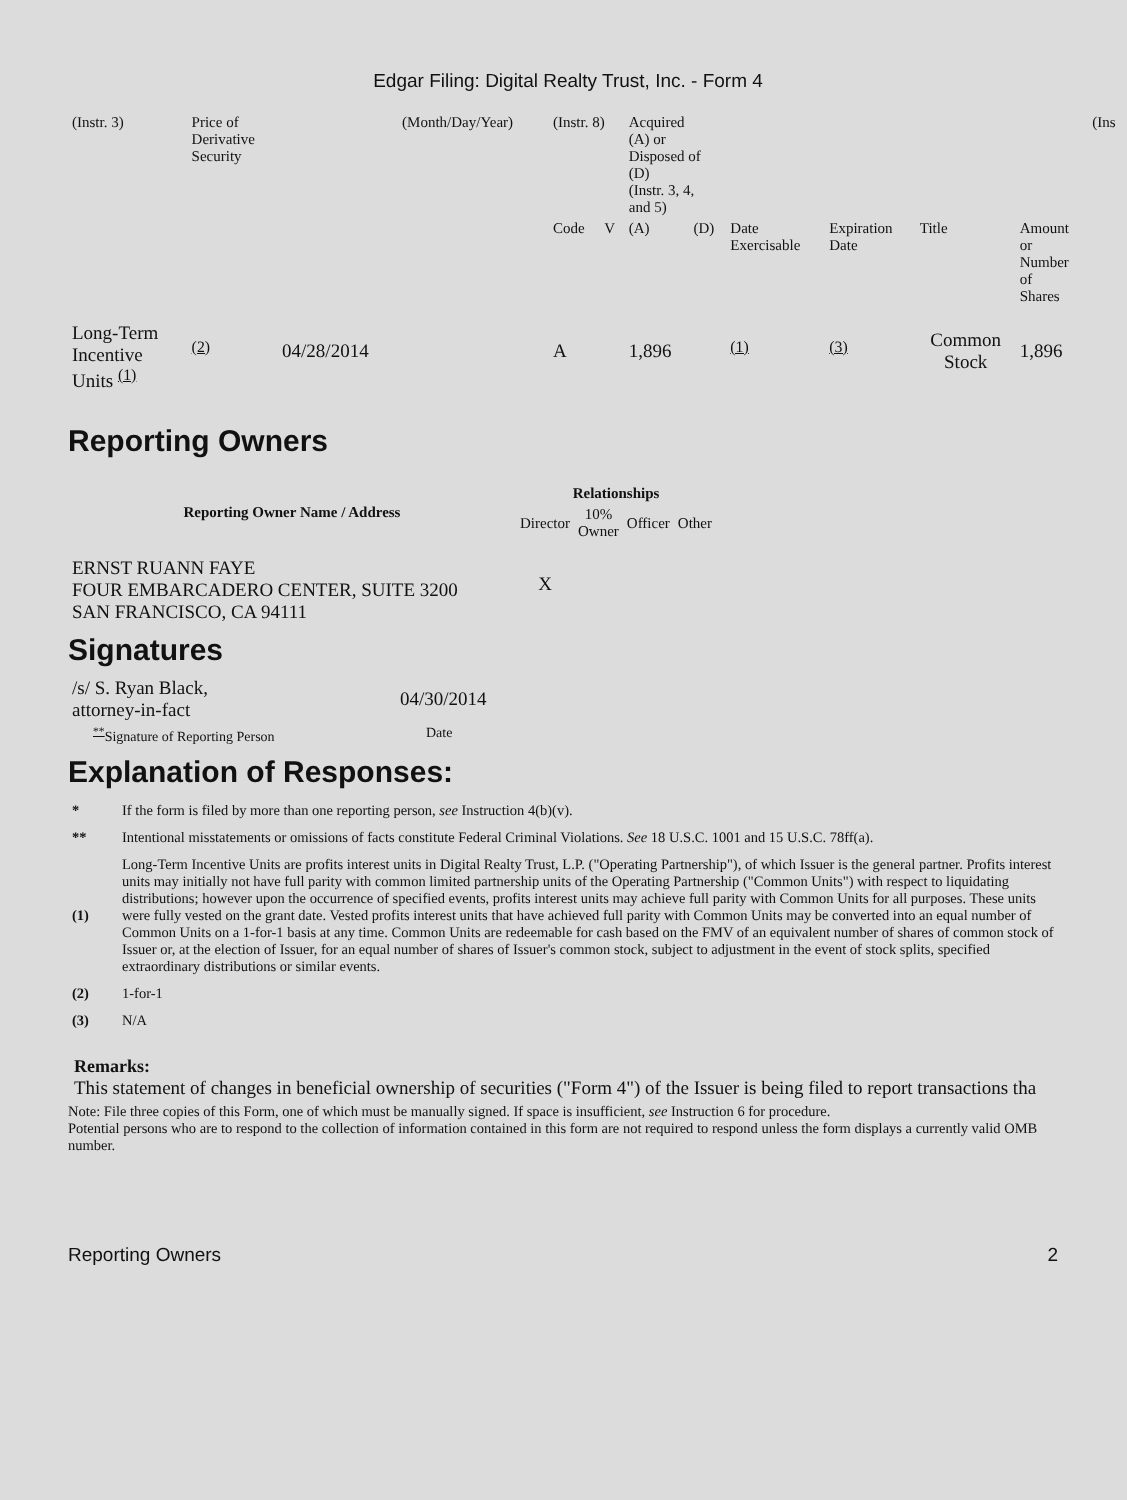Edgar Filing: Digital Realty Trust, Inc. - Form 4
| (Instr. 3) | Price of Derivative Security | | (Month/Day/Year) | (Instr. 8) | | Acquired (A) or Disposed of (D) (Instr. 3, 4, and 5) | | | | | | (Ins |
| | | | | Code | V | (A) | (D) | Date Exercisable | Expiration Date | Title | Amount or Number of Shares | |
| Long-Term Incentive Units <sup>(1)</sup> | <sup>(2)</sup> | 04/28/2014 | | A | | 1,896 | | <sup>(1)</sup> | <sup>(3)</sup> | Common Stock | 1,896 | |
Reporting Owners
| Reporting Owner Name / Address | Relationships | | | |
| --- | --- | --- | --- | --- |
| | Director | 10% Owner | Officer | Other |
| ERNST RUANN FAYE FOUR EMBARCADERO CENTER, SUITE 3200 SAN FRANCISCO, CA 94111 | X | | | |
Signatures
| /s/ S. Ryan Black, attorney-in-fact | 04/30/2014 |
| <sup>**</sup> Signature of Reporting Person | Date |
Explanation of Responses:
| * | If the form is filed by more than one reporting person, see Instruction 4(b)(v). |
| ** | Intentional misstatements or omissions of facts constitute Federal Criminal Violations. See 18 U.S.C. 1001 and 15 U.S.C. 78ff(a). |
| (1) | Long-Term Incentive Units are profits interest units in Digital Realty Trust, L.P. ("Operating Partnership"), of which Issuer is the general partner. Profits interest units may initially not have full parity with common limited partnership units of the Operating Partnership ("Common Units") with respect to liquidating distributions; however upon the occurrence of specified events, profits interest units may achieve full parity with Common Units for all purposes. These units were fully vested on the grant date. Vested profits interest units that have achieved full parity with Common Units may be converted into an equal number of Common Units on a 1-for-1 basis at any time. Common Units are redeemable for cash based on the FMV of an equivalent number of shares of common stock of Issuer or, at the election of Issuer, for an equal number of shares of Issuer's common stock, subject to adjustment in the event of stock splits, specified extraordinary distributions or similar events. |
| (2) | 1-for-1 |
| (3) | N/A |
Remarks:
This statement of changes in beneficial ownership of securities ("Form 4") of the Issuer is being filed to report transactions tha
Note: File three copies of this Form, one of which must be manually signed. If space is insufficient, see Instruction 6 for procedure.
Potential persons who are to respond to the collection of information contained in this form are not required to respond unless the form displays a currently valid OMB number.
Reporting Owners 2